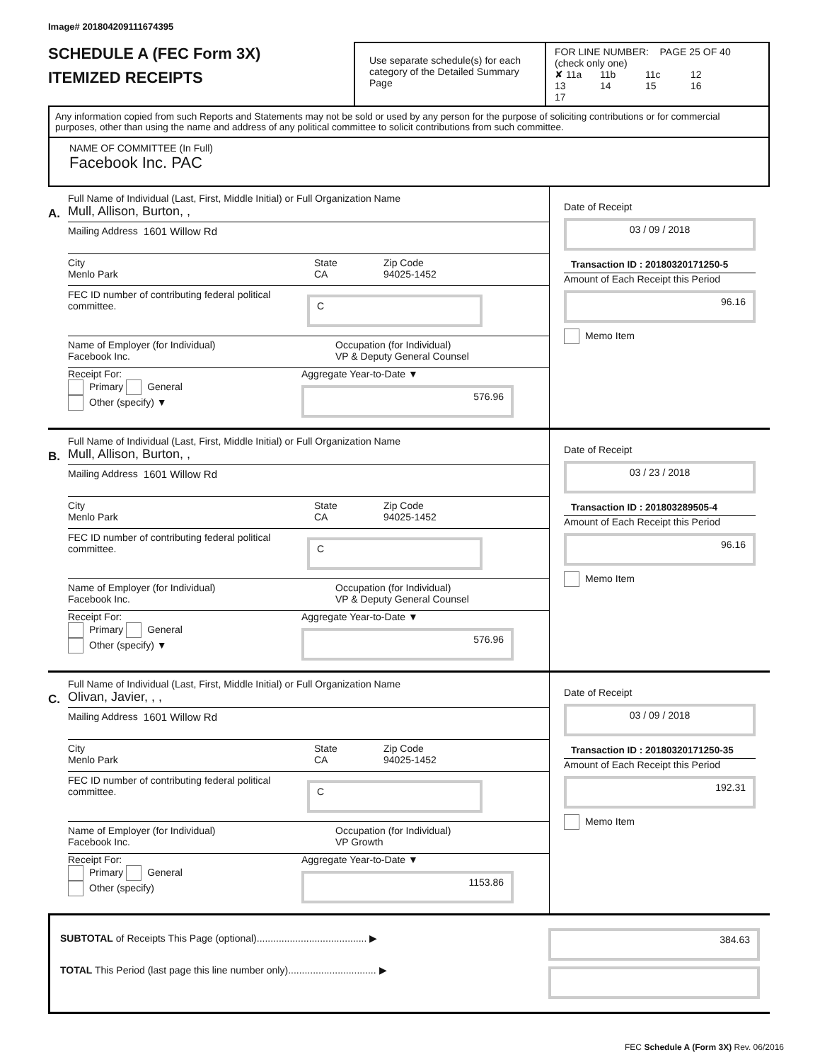Image# 201804209111674395
SCHEDULE A (FEC Form 3X)
ITEMIZED RECEIPTS
Use separate schedule(s) for each category of the Detailed Summary Page
FOR LINE NUMBER: PAGE 25 OF 40
(check only one)
✘ 11a 11b 11c 12
13 14 15 16 17
Any information copied from such Reports and Statements may not be sold or used by any person for the purpose of soliciting contributions or for commercial purposes, other than using the name and address of any political committee to solicit contributions from such committee.
NAME OF COMMITTEE (In Full)
Facebook Inc. PAC
A.
Full Name of Individual (Last, First, Middle Initial) or Full Organization Name
Mull, Allison, Burton, ,
Mailing Address 1601 Willow Rd
City
Menlo Park
State
CA
Zip Code
94025-1452
FEC ID number of contributing federal political committee.
C
Name of Employer (for Individual)
Facebook Inc.
Occupation (for Individual)
VP & Deputy General Counsel
Receipt For:
Primary General
Other (specify) ▼
Aggregate Year-to-Date ▼
576.96
Date of Receipt
03 / 09 / 2018
Transaction ID : 20180320171250-5
Amount of Each Receipt this Period
96.16
Memo Item
B.
Full Name of Individual (Last, First, Middle Initial) or Full Organization Name
Mull, Allison, Burton, ,
Mailing Address 1601 Willow Rd
City
Menlo Park
State
CA
Zip Code
94025-1452
FEC ID number of contributing federal political committee.
C
Name of Employer (for Individual)
Facebook Inc.
Occupation (for Individual)
VP & Deputy General Counsel
Receipt For:
Primary General
Other (specify) ▼
Aggregate Year-to-Date ▼
576.96
Date of Receipt
03 / 23 / 2018
Transaction ID : 201803289505-4
Amount of Each Receipt this Period
96.16
Memo Item
C.
Full Name of Individual (Last, First, Middle Initial) or Full Organization Name
Olivan, Javier, , ,
Mailing Address 1601 Willow Rd
City
Menlo Park
State
CA
Zip Code
94025-1452
FEC ID number of contributing federal political committee.
C
Name of Employer (for Individual)
Facebook Inc.
Occupation (for Individual)
VP Growth
Receipt For:
Primary General
Other (specify)
Aggregate Year-to-Date ▼
1153.86
Date of Receipt
03 / 09 / 2018
Transaction ID : 20180320171250-35
Amount of Each Receipt this Period
192.31
Memo Item
SUBTOTAL of Receipts This Page (optional)........................................ ▶
TOTAL This Period (last page this line number only)................................ ▶
384.63
FEC Schedule A (Form 3X) Rev. 06/2016